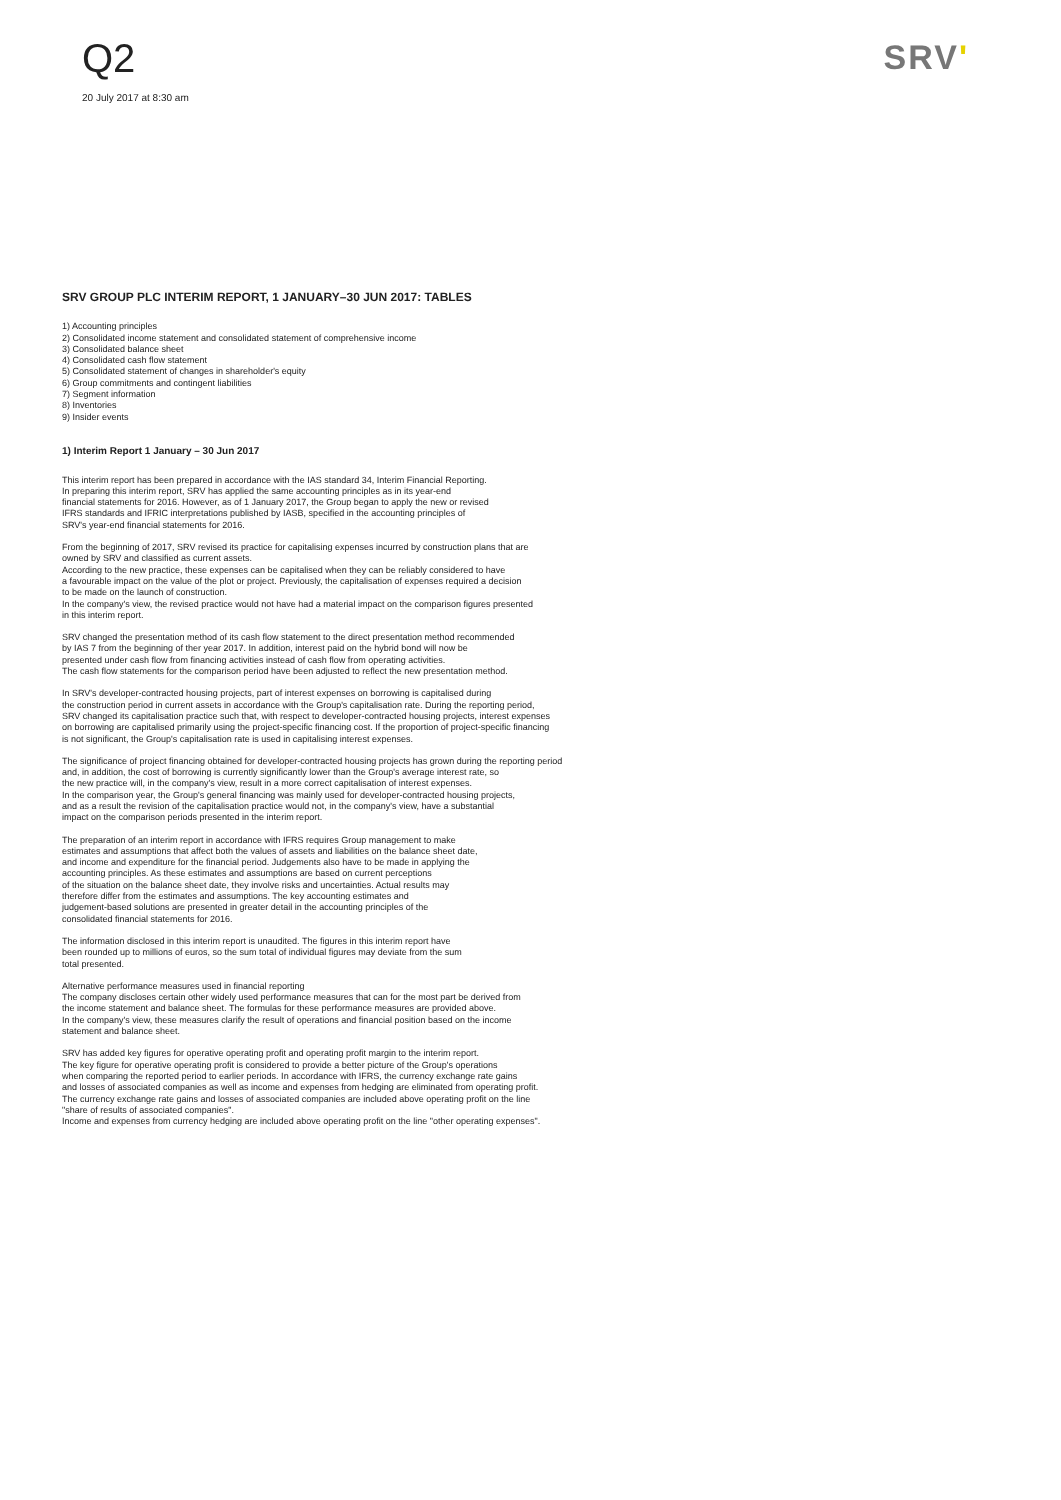Q2
20 July 2017 at 8:30 am
SRV'
SRV GROUP PLC INTERIM REPORT, 1 JANUARY–30 JUN 2017: TABLES
1) Accounting principles
2) Consolidated income statement and consolidated statement of comprehensive income
3) Consolidated balance sheet
4) Consolidated cash flow statement
5) Consolidated statement of changes in shareholder's equity
6) Group commitments and contingent liabilities
7) Segment information
8) Inventories
9) Insider events
1) Interim Report 1 January – 30 Jun 2017
This interim report has been prepared in accordance with the IAS standard 34, Interim Financial Reporting.
In preparing this interim report, SRV has applied the same accounting principles as in its year-end
financial statements for 2016. However, as of 1 January 2017, the Group began to apply the new or revised
IFRS standards and IFRIC interpretations published by IASB, specified in the accounting principles of
SRV's year-end financial statements for 2016.
From the beginning of 2017, SRV revised its practice for capitalising expenses incurred by construction plans that are
owned by SRV and classified as current assets.
According to the new practice, these expenses can be capitalised when they can be reliably considered to have
a favourable impact on the value of the plot or project. Previously, the capitalisation of expenses required a decision
to be made on the launch of construction.
In the company's view, the revised practice would not have had a material impact on the comparison figures presented
in this interim report.
SRV changed the presentation method of its cash flow statement to the direct presentation method recommended
by IAS 7 from the beginning of ther year 2017. In addition, interest paid on the hybrid bond will now be
presented under cash flow from financing activities instead of cash flow from operating activities.
The cash flow statements for the comparison period have been adjusted to reflect the new presentation method.
In SRV's developer-contracted housing projects, part of interest expenses on borrowing is capitalised during
the construction period in current assets in accordance with the Group's capitalisation rate. During the reporting period,
SRV changed its capitalisation practice such that, with respect to developer-contracted housing projects, interest expenses
on borrowing are capitalised primarily using the project-specific financing cost. If the proportion of project-specific financing
is not significant, the Group's capitalisation rate is used in capitalising interest expenses.
The significance of project financing obtained for developer-contracted housing projects has grown during the reporting period
and, in addition, the cost of borrowing is currently significantly lower than the Group's average interest rate, so
the new practice will, in the company's view, result in a more correct capitalisation of interest expenses.
In the comparison year, the Group's general financing was mainly used for developer-contracted housing projects,
and as a result the revision of the capitalisation practice would not, in the company's view, have a substantial
impact on the comparison periods presented in the interim report.
The preparation of an interim report in accordance with IFRS requires Group management to make
estimates and assumptions that affect both the values of assets and liabilities on the balance sheet date,
and income and expenditure for the financial period. Judgements also have to be made in applying the
accounting principles. As these estimates and assumptions are based on current perceptions
of the situation on the balance sheet date, they involve risks and uncertainties. Actual results may
therefore differ from the estimates and assumptions. The key accounting estimates and
judgement-based solutions are presented in greater detail in the accounting principles of the
consolidated financial statements for 2016.
The information disclosed in this interim report is unaudited. The figures in this interim report have
been rounded up to millions of euros, so the sum total of individual figures may deviate from the sum
total presented.
Alternative performance measures used in financial reporting
The company discloses certain other widely used performance measures that can for the most part be derived from
the income statement and balance sheet. The formulas for these performance measures are provided above.
In the company's view, these measures clarify the result of operations and financial position based on the income
statement and balance sheet.
SRV has added key figures for operative operating profit and operating profit margin to the interim report.
The key figure for operative operating profit is considered to provide a better picture of the Group's operations
when comparing the reported period to earlier periods. In accordance with IFRS, the currency exchange rate gains
and losses of associated companies as well as income and expenses from hedging are eliminated from operating profit.
The currency exchange rate gains and losses of associated companies are included above operating profit on the line
"share of results of associated companies".
Income and expenses from currency hedging are included above operating profit on the line "other operating expenses".